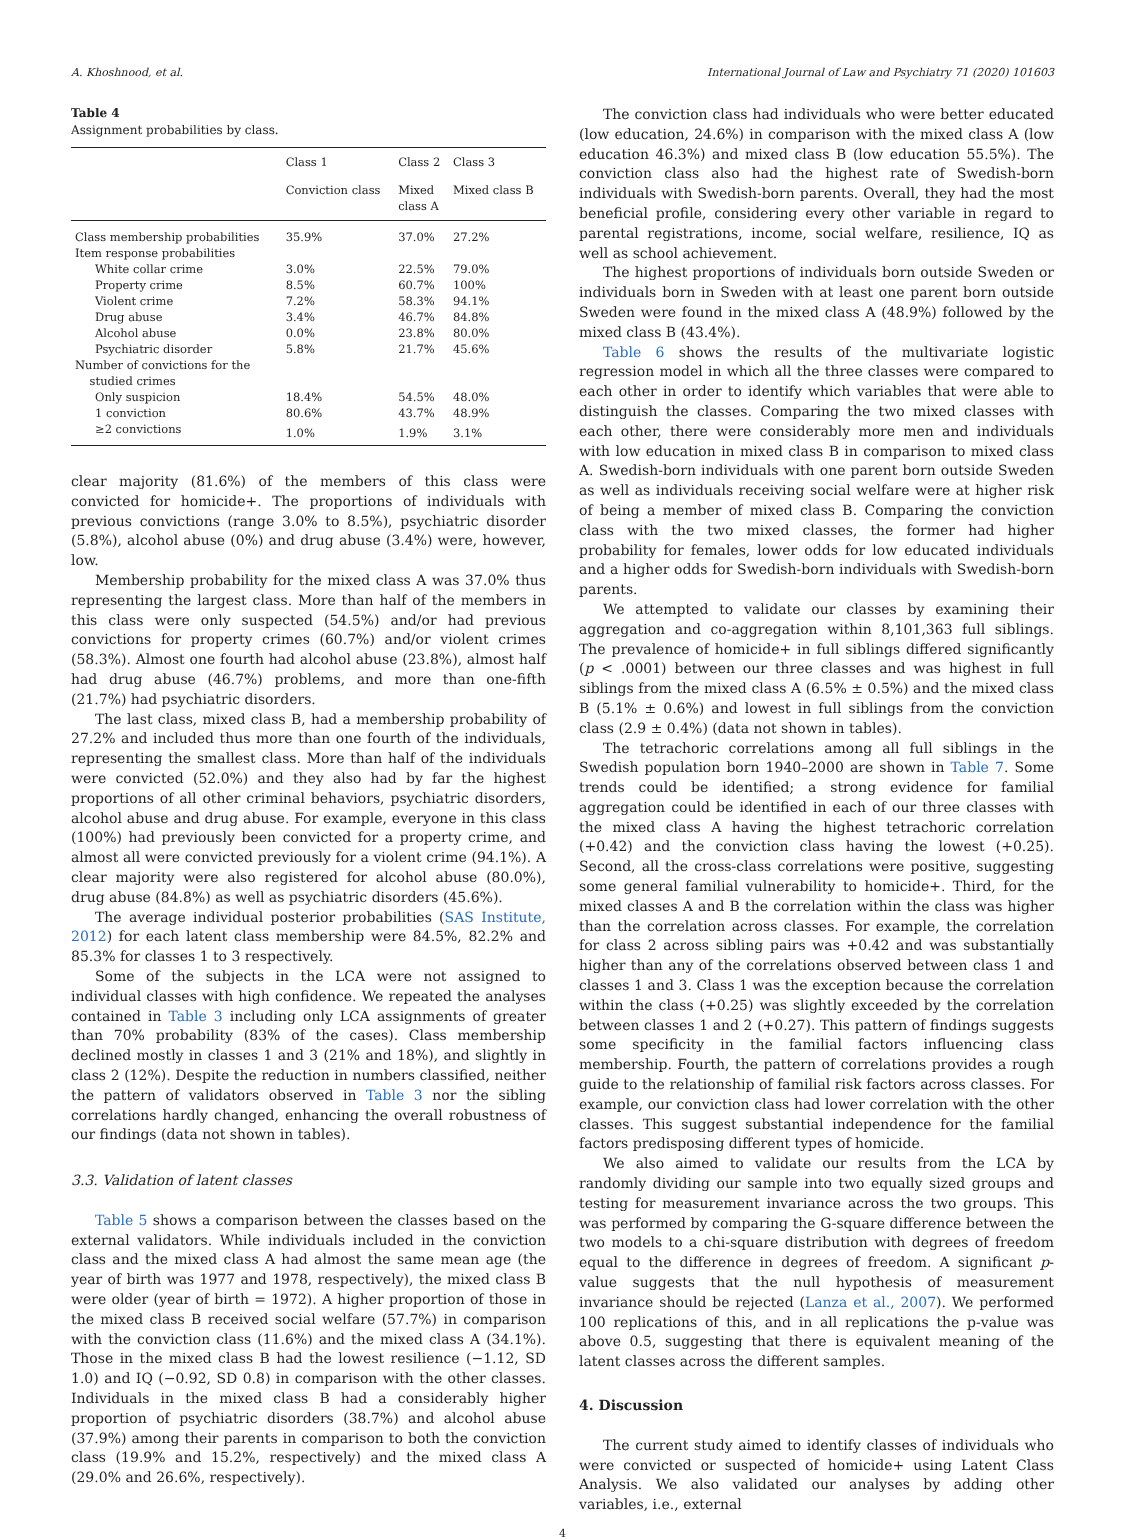A. Khoshnood, et al. International Journal of Law and Psychiatry 71 (2020) 101603
Table 4
Assignment probabilities by class.
| | Class 1 | Class 2 | Class 3 |
| --- | --- | --- | --- |
| | Conviction class | Mixed class A | Mixed class B |
| Class membership probabilities | 35.9% | 37.0% | 27.2% |
| Item response probabilities | | | |
| White collar crime | 3.0% | 22.5% | 79.0% |
| Property crime | 8.5% | 60.7% | 100% |
| Violent crime | 7.2% | 58.3% | 94.1% |
| Drug abuse | 3.4% | 46.7% | 84.8% |
| Alcohol abuse | 0.0% | 23.8% | 80.0% |
| Psychiatric disorder | 5.8% | 21.7% | 45.6% |
| Number of convictions for the studied crimes | | | |
| Only suspicion | 18.4% | 54.5% | 48.0% |
| 1 conviction | 80.6% | 43.7% | 48.9% |
| ≥2 convictions | 1.0% | 1.9% | 3.1% |
clear majority (81.6%) of the members of this class were convicted for homicide+. The proportions of individuals with previous convictions (range 3.0% to 8.5%), psychiatric disorder (5.8%), alcohol abuse (0%) and drug abuse (3.4%) were, however, low.
Membership probability for the mixed class A was 37.0% thus representing the largest class. More than half of the members in this class were only suspected (54.5%) and/or had previous convictions for property crimes (60.7%) and/or violent crimes (58.3%). Almost one fourth had alcohol abuse (23.8%), almost half had drug abuse (46.7%) problems, and more than one-fifth (21.7%) had psychiatric disorders.
The last class, mixed class B, had a membership probability of 27.2% and included thus more than one fourth of the individuals, representing the smallest class. More than half of the individuals were convicted (52.0%) and they also had by far the highest proportions of all other criminal behaviors, psychiatric disorders, alcohol abuse and drug abuse. For example, everyone in this class (100%) had previously been convicted for a property crime, and almost all were convicted previously for a violent crime (94.1%). A clear majority were also registered for alcohol abuse (80.0%), drug abuse (84.8%) as well as psychiatric disorders (45.6%).
The average individual posterior probabilities (SAS Institute, 2012) for each latent class membership were 84.5%, 82.2% and 85.3% for classes 1 to 3 respectively.
Some of the subjects in the LCA were not assigned to individual classes with high confidence. We repeated the analyses contained in Table 3 including only LCA assignments of greater than 70% probability (83% of the cases). Class membership declined mostly in classes 1 and 3 (21% and 18%), and slightly in class 2 (12%). Despite the reduction in numbers classified, neither the pattern of validators observed in Table 3 nor the sibling correlations hardly changed, enhancing the overall robustness of our findings (data not shown in tables).
3.3. Validation of latent classes
Table 5 shows a comparison between the classes based on the external validators. While individuals included in the conviction class and the mixed class A had almost the same mean age (the year of birth was 1977 and 1978, respectively), the mixed class B were older (year of birth = 1972). A higher proportion of those in the mixed class B received social welfare (57.7%) in comparison with the conviction class (11.6%) and the mixed class A (34.1%). Those in the mixed class B had the lowest resilience (−1.12, SD 1.0) and IQ (−0.92, SD 0.8) in comparison with the other classes. Individuals in the mixed class B had a considerably higher proportion of psychiatric disorders (38.7%) and alcohol abuse (37.9%) among their parents in comparison to both the conviction class (19.9% and 15.2%, respectively) and the mixed class A (29.0% and 26.6%, respectively).
The conviction class had individuals who were better educated (low education, 24.6%) in comparison with the mixed class A (low education 46.3%) and mixed class B (low education 55.5%). The conviction class also had the highest rate of Swedish-born individuals with Swedish-born parents. Overall, they had the most beneficial profile, considering every other variable in regard to parental registrations, income, social welfare, resilience, IQ as well as school achievement.
The highest proportions of individuals born outside Sweden or individuals born in Sweden with at least one parent born outside Sweden were found in the mixed class A (48.9%) followed by the mixed class B (43.4%).
Table 6 shows the results of the multivariate logistic regression model in which all the three classes were compared to each other in order to identify which variables that were able to distinguish the classes. Comparing the two mixed classes with each other, there were considerably more men and individuals with low education in mixed class B in comparison to mixed class A. Swedish-born individuals with one parent born outside Sweden as well as individuals receiving social welfare were at higher risk of being a member of mixed class B. Comparing the conviction class with the two mixed classes, the former had higher probability for females, lower odds for low educated individuals and a higher odds for Swedish-born individuals with Swedish-born parents.
We attempted to validate our classes by examining their aggregation and co-aggregation within 8,101,363 full siblings. The prevalence of homicide+ in full siblings differed significantly (p < .0001) between our three classes and was highest in full siblings from the mixed class A (6.5% ± 0.5%) and the mixed class B (5.1% ± 0.6%) and lowest in full siblings from the conviction class (2.9 ± 0.4%) (data not shown in tables).
The tetrachoric correlations among all full siblings in the Swedish population born 1940–2000 are shown in Table 7. Some trends could be identified; a strong evidence for familial aggregation could be identified in each of our three classes with the mixed class A having the highest tetrachoric correlation (+0.42) and the conviction class having the lowest (+0.25). Second, all the cross-class correlations were positive, suggesting some general familial vulnerability to homicide+. Third, for the mixed classes A and B the correlation within the class was higher than the correlation across classes. For example, the correlation for class 2 across sibling pairs was +0.42 and was substantially higher than any of the correlations observed between class 1 and classes 1 and 3. Class 1 was the exception because the correlation within the class (+0.25) was slightly exceeded by the correlation between classes 1 and 2 (+0.27). This pattern of findings suggests some specificity in the familial factors influencing class membership. Fourth, the pattern of correlations provides a rough guide to the relationship of familial risk factors across classes. For example, our conviction class had lower correlation with the other classes. This suggest substantial independence for the familial factors predisposing different types of homicide.
We also aimed to validate our results from the LCA by randomly dividing our sample into two equally sized groups and testing for measurement invariance across the two groups. This was performed by comparing the G-square difference between the two models to a chi-square distribution with degrees of freedom equal to the difference in degrees of freedom. A significant p-value suggests that the null hypothesis of measurement invariance should be rejected (Lanza et al., 2007). We performed 100 replications of this, and in all replications the p-value was above 0.5, suggesting that there is equivalent meaning of the latent classes across the different samples.
4. Discussion
The current study aimed to identify classes of individuals who were convicted or suspected of homicide+ using Latent Class Analysis. We also validated our analyses by adding other variables, i.e., external
4